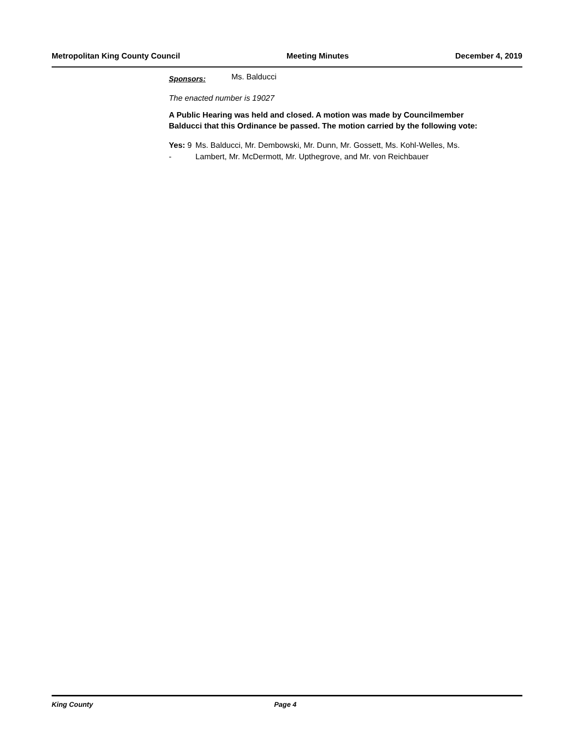Metropolitan King County Council Meeting Minutes December 4, 2019
Sponsors: Ms. Balducci
The enacted number is 19027
A Public Hearing was held and closed. A motion was made by Councilmember Balducci that this Ordinance be passed. The motion carried by the following vote:
Yes: 9 - Ms. Balducci, Mr. Dembowski, Mr. Dunn, Mr. Gossett, Ms. Kohl-Welles, Ms. Lambert, Mr. McDermott, Mr. Upthegrove, and Mr. von Reichbauer
King County Page 4